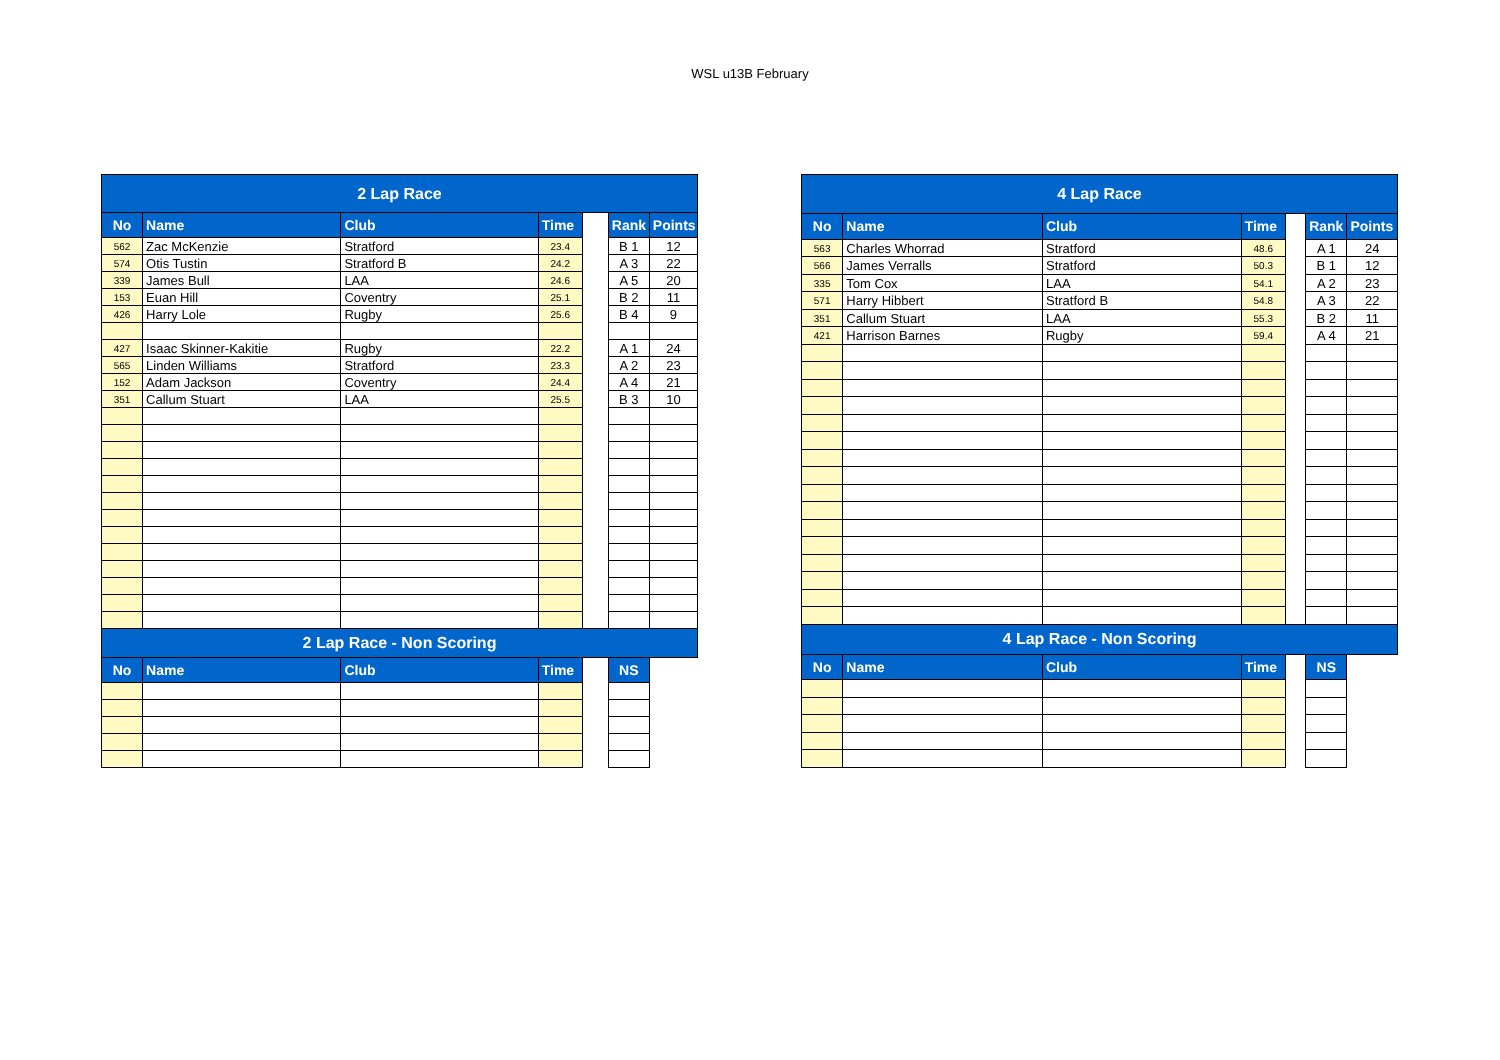WSL u13B February
| 2 Lap Race | | | | | | |
| --- | --- | --- | --- | --- | --- | --- |
| No | Name | Club | Time | | Rank | Points |
| 562 | Zac McKenzie | Stratford | 23.4 | | B 1 | 12 |
| 574 | Otis Tustin | Stratford B | 24.2 | | A 3 | 22 |
| 339 | James Bull | LAA | 24.6 | | A 5 | 20 |
| 153 | Euan Hill | Coventry | 25.1 | | B 2 | 11 |
| 426 | Harry Lole | Rugby | 25.6 | | B 4 | 9 |
| 427 | Isaac Skinner-Kakitie | Rugby | 22.2 | | A 1 | 24 |
| 565 | Linden Williams | Stratford | 23.3 | | A 2 | 23 |
| 152 | Adam Jackson | Coventry | 24.4 | | A 4 | 21 |
| 351 | Callum Stuart | LAA | 25.5 | | B 3 | 10 |
| 2 Lap Race - Non Scoring | | | | | | |
| No | Name | Club | Time | | NS | |
| 4 Lap Race | | | | | | |
| --- | --- | --- | --- | --- | --- | --- |
| No | Name | Club | Time | | Rank | Points |
| 563 | Charles Whorrad | Stratford | 48.6 | | A 1 | 24 |
| 566 | James Verralls | Stratford | 50.3 | | B 1 | 12 |
| 335 | Tom Cox | LAA | 54.1 | | A 2 | 23 |
| 571 | Harry Hibbert | Stratford B | 54.8 | | A 3 | 22 |
| 351 | Callum Stuart | LAA | 55.3 | | B 2 | 11 |
| 421 | Harrison Barnes | Rugby | 59.4 | | A 4 | 21 |
| 4 Lap Race - Non Scoring | | | | | | |
| No | Name | Club | Time | | NS | |